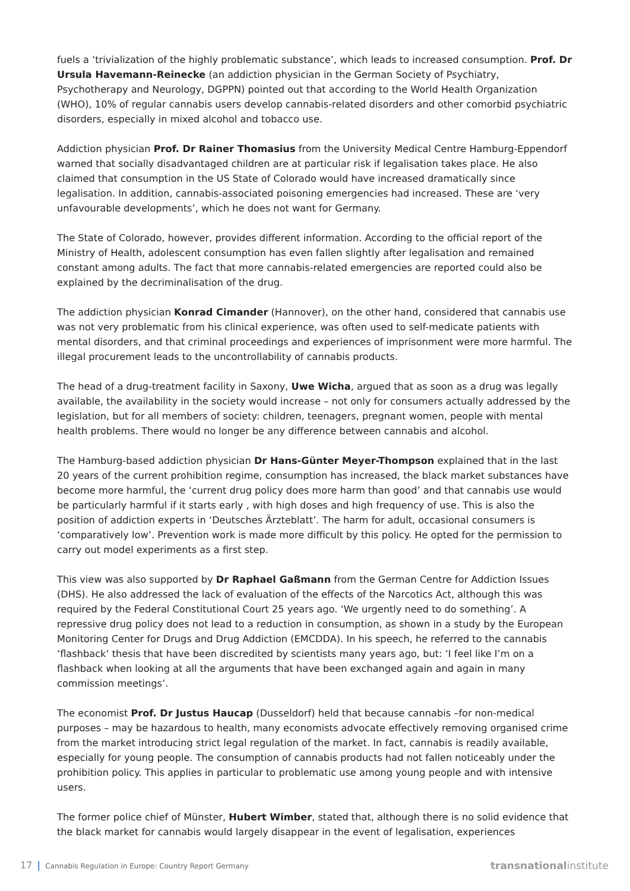fuels a ‘trivialization of the highly problematic substance’, which leads to increased consumption. Prof. Dr Ursula Havemann-Reinecke (an addiction physician in the German Society of Psychiatry, Psychotherapy and Neurology, DGPPN) pointed out that according to the World Health Organization (WHO), 10% of regular cannabis users develop cannabis-related disorders and other comorbid psychiatric disorders, especially in mixed alcohol and tobacco use.
Addiction physician Prof. Dr Rainer Thomasius from the University Medical Centre Hamburg-Eppendorf warned that socially disadvantaged children are at particular risk if legalisation takes place. He also claimed that consumption in the US State of Colorado would have increased dramatically since legalisation. In addition, cannabis-associated poisoning emergencies had increased. These are ‘very unfavourable developments’, which he does not want for Germany.
The State of Colorado, however, provides different information. According to the official report of the Ministry of Health, adolescent consumption has even fallen slightly after legalisation and remained constant among adults. The fact that more cannabis-related emergencies are reported could also be explained by the decriminalisation of the drug.
The addiction physician Konrad Cimander (Hannover), on the other hand, considered that cannabis use was not very problematic from his clinical experience, was often used to self-medicate patients with mental disorders, and that criminal proceedings and experiences of imprisonment were more harmful. The illegal procurement leads to the uncontrollability of cannabis products.
The head of a drug-treatment facility in Saxony, Uwe Wicha, argued that as soon as a drug was legally available, the availability in the society would increase – not only for consumers actually addressed by the legislation, but for all members of society: children, teenagers, pregnant women, people with mental health problems. There would no longer be any difference between cannabis and alcohol.
The Hamburg-based addiction physician Dr Hans-Günter Meyer-Thompson explained that in the last 20 years of the current prohibition regime, consumption has increased, the black market substances have become more harmful, the ‘current drug policy does more harm than good’ and that cannabis use would be particularly harmful if it starts early , with high doses and high frequency of use. This is also the position of addiction experts in ‘Deutsches Ärzteblatt’. The harm for adult, occasional consumers is ‘comparatively low’. Prevention work is made more difficult by this policy. He opted for the permission to carry out model experiments as a first step.
This view was also supported by Dr Raphael Gaßmann from the German Centre for Addiction Issues (DHS). He also addressed the lack of evaluation of the effects of the Narcotics Act, although this was required by the Federal Constitutional Court 25 years ago. ‘We urgently need to do something’. A repressive drug policy does not lead to a reduction in consumption, as shown in a study by the European Monitoring Center for Drugs and Drug Addiction (EMCDDA). In his speech, he referred to the cannabis ‘flashback’ thesis that have been discredited by scientists many years ago, but: ‘I feel like I’m on a flashback when looking at all the arguments that have been exchanged again and again in many commission meetings’.
The economist Prof. Dr Justus Haucap (Dusseldorf) held that because cannabis –for non-medical purposes – may be hazardous to health, many economists advocate effectively removing organised crime from the market introducing strict legal regulation of the market. In fact, cannabis is readily available, especially for young people. The consumption of cannabis products had not fallen noticeably under the prohibition policy. This applies in particular to problematic use among young people and with intensive users.
The former police chief of Münster, Hubert Wimber, stated that, although there is no solid evidence that the black market for cannabis would largely disappear in the event of legalisation, experiences
17 | Cannabis Regulation in Europe: Country Report Germany
transnationalinstitute